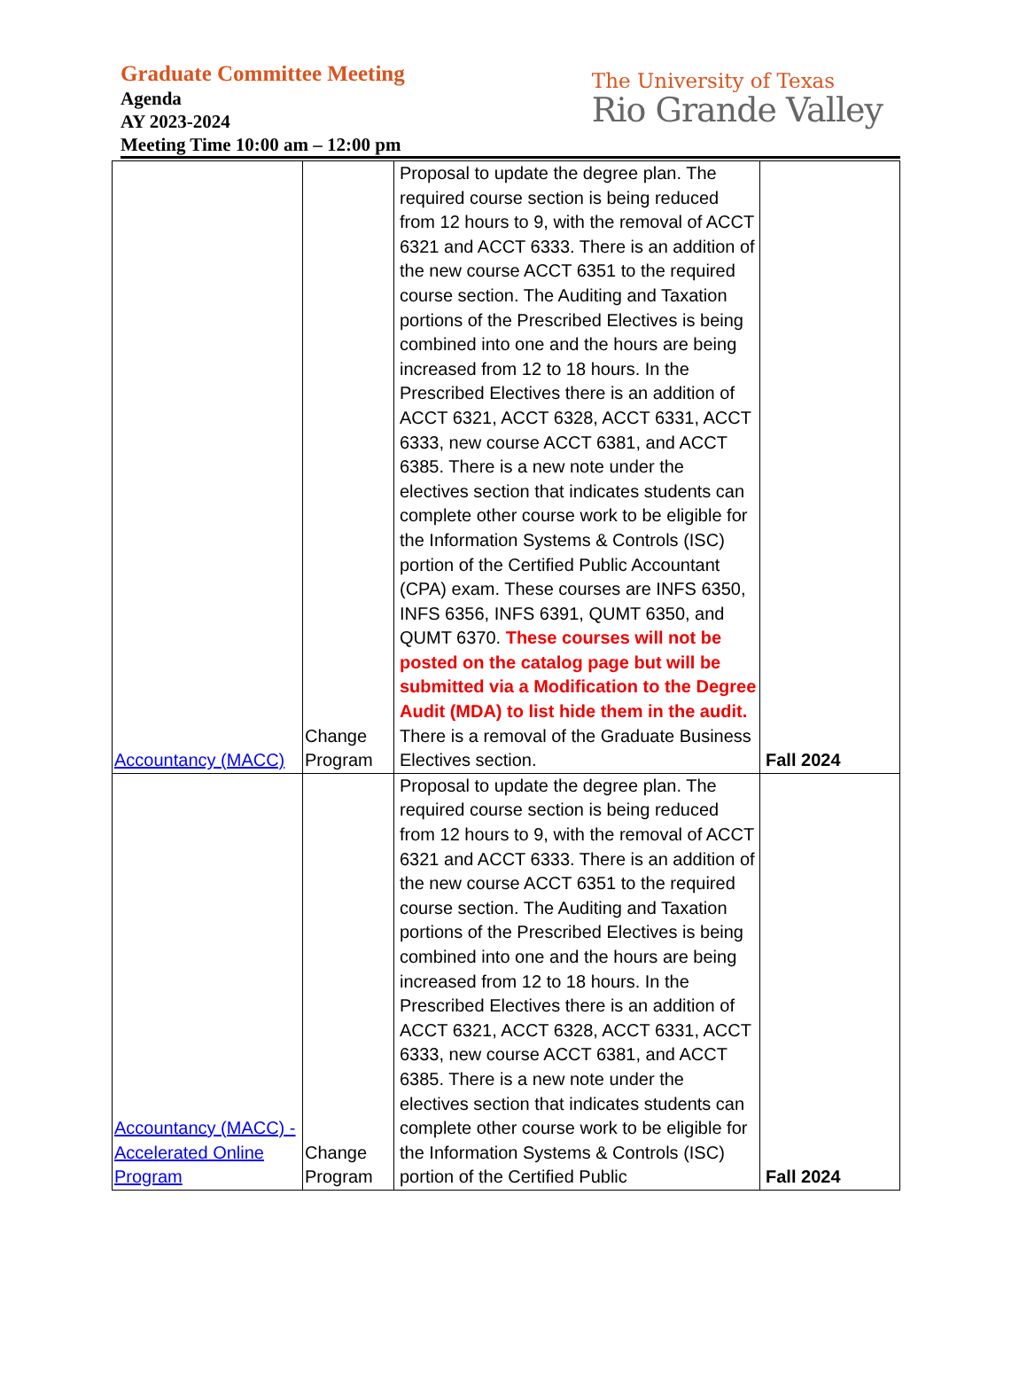Graduate Committee Meeting
Agenda
AY 2023-2024
Meeting Time 10:00 am – 12:00 pm
The University of Texas
Rio Grande Valley
| Accountancy (MACC) | Change Program | Proposal to update the degree plan. The required course section is being reduced from 12 hours to 9, with the removal of ACCT 6321 and ACCT 6333. There is an addition of the new course ACCT 6351 to the required course section. The Auditing and Taxation portions of the Prescribed Electives is being combined into one and the hours are being increased from 12 to 18 hours. In the Prescribed Electives there is an addition of ACCT 6321, ACCT 6328, ACCT 6331, ACCT 6333, new course ACCT 6381, and ACCT 6385. There is a new note under the electives section that indicates students can complete other course work to be eligible for the Information Systems & Controls (ISC) portion of the Certified Public Accountant (CPA) exam. These courses are INFS 6350, INFS 6356, INFS 6391, QUMT 6350, and QUMT 6370. These courses will not be posted on the catalog page but will be submitted via a Modification to the Degree Audit (MDA) to list hide them in the audit. There is a removal of the Graduate Business Electives section. | Fall 2024 |
| Accountancy (MACC) - Accelerated Online Program | Change Program | Proposal to update the degree plan. The required course section is being reduced from 12 hours to 9, with the removal of ACCT 6321 and ACCT 6333. There is an addition of the new course ACCT 6351 to the required course section. The Auditing and Taxation portions of the Prescribed Electives is being combined into one and the hours are being increased from 12 to 18 hours. In the Prescribed Electives there is an addition of ACCT 6321, ACCT 6328, ACCT 6331, ACCT 6333, new course ACCT 6381, and ACCT 6385. There is a new note under the electives section that indicates students can complete other course work to be eligible for the Information Systems & Controls (ISC) portion of the Certified Public | Fall 2024 |